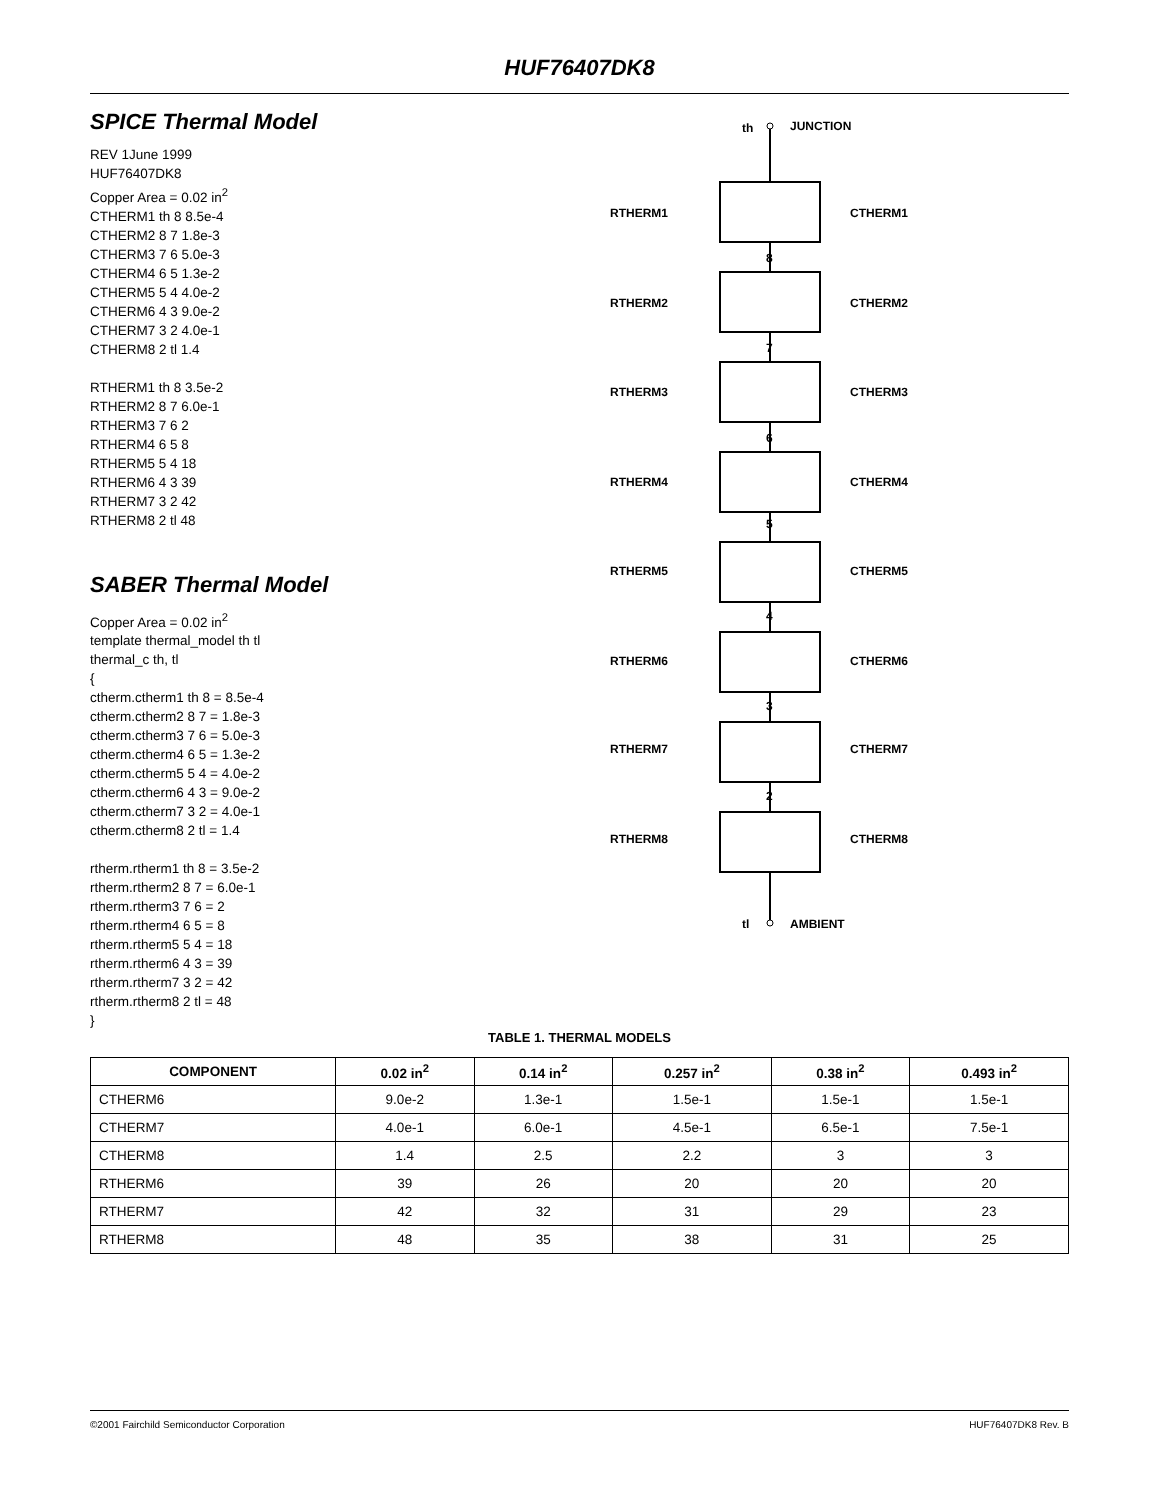HUF76407DK8
SPICE Thermal Model
REV 1June 1999
HUF76407DK8
Copper Area = 0.02 in<sup>2</sup>
CTHERM1 th 8 8.5e-4
CTHERM2 8 7 1.8e-3
CTHERM3 7 6 5.0e-3
CTHERM4 6 5 1.3e-2
CTHERM5 5 4 4.0e-2
CTHERM6 4 3 9.0e-2
CTHERM7 3 2 4.0e-1
CTHERM8 2 tl 1.4
RTHERM1 th 8 3.5e-2
RTHERM2 8 7 6.0e-1
RTHERM3 7 6 2
RTHERM4 6 5 8
RTHERM5 5 4 18
RTHERM6 4 3 39
RTHERM7 3 2 42
RTHERM8 2 tl 48
SABER Thermal Model
Copper Area = 0.02 in<sup>2</sup>
template thermal_model th tl
thermal_c th, tl
{
ctherm.ctherm1 th 8 = 8.5e-4
ctherm.ctherm2 8 7 = 1.8e-3
ctherm.ctherm3 7 6 = 5.0e-3
ctherm.ctherm4 6 5 = 1.3e-2
ctherm.ctherm5 5 4 = 4.0e-2
ctherm.ctherm6 4 3 = 9.0e-2
ctherm.ctherm7 3 2 = 4.0e-1
ctherm.ctherm8 2 tl = 1.4
rtherm.rtherm1 th 8 = 3.5e-2
rtherm.rtherm2 8 7 = 6.0e-1
rtherm.rtherm3 7 6 = 2
rtherm.rtherm4 6 5 = 8
rtherm.rtherm5 5 4 = 18
rtherm.rtherm6 4 3 = 39
rtherm.rtherm7 3 2 = 42
rtherm.rtherm8 2 tl = 48
}
th
JUNCTION
tl
AMBIENT
RTHERM1
CTHERM1
8
RTHERM2
CTHERM2
7
RTHERM3
CTHERM3
6
RTHERM4
CTHERM4
5
RTHERM5
CTHERM5
4
RTHERM6
CTHERM6
3
RTHERM7
CTHERM7
2
RTHERM8
CTHERM8
TABLE 1. THERMAL MODELS
| COMPONENT | 0.02 in<sup>2</sup> | 0.14 in<sup>2</sup> | 0.257 in<sup>2</sup> | 0.38 in<sup>2</sup> | 0.493 in<sup>2</sup> |
| --- | --- | --- | --- | --- | --- |
| CTHERM6 | 9.0e-2 | 1.3e-1 | 1.5e-1 | 1.5e-1 | 1.5e-1 |
| CTHERM7 | 4.0e-1 | 6.0e-1 | 4.5e-1 | 6.5e-1 | 7.5e-1 |
| CTHERM8 | 1.4 | 2.5 | 2.2 | 3 | 3 |
| RTHERM6 | 39 | 26 | 20 | 20 | 20 |
| RTHERM7 | 42 | 32 | 31 | 29 | 23 |
| RTHERM8 | 48 | 35 | 38 | 31 | 25 |
©2001 Fairchild Semiconductor Corporation HUF76407DK8 Rev. B